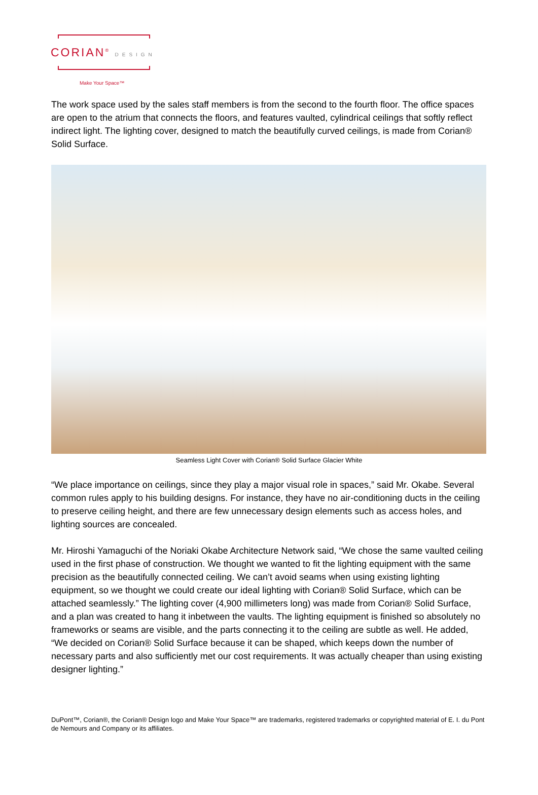CORIAN<sup>®</sup> DESIGN
Make Your Space™
The work space used by the sales staff members is from the second to the fourth floor. The office spaces are open to the atrium that connects the floors, and features vaulted, cylindrical ceilings that softly reflect indirect light. The lighting cover, designed to match the beautifully curved ceilings, is made from Corian® Solid Surface.
Seamless Light Cover with Corian® Solid Surface Glacier White
“We place importance on ceilings, since they play a major visual role in spaces,” said Mr. Okabe. Several common rules apply to his building designs. For instance, they have no air-conditioning ducts in the ceiling to preserve ceiling height, and there are few unnecessary design elements such as access holes, and lighting sources are concealed.
Mr. Hiroshi Yamaguchi of the Noriaki Okabe Architecture Network said, “We chose the same vaulted ceiling used in the first phase of construction. We thought we wanted to fit the lighting equipment with the same precision as the beautifully connected ceiling. We can’t avoid seams when using existing lighting equipment, so we thought we could create our ideal lighting with Corian® Solid Surface, which can be attached seamlessly.” The lighting cover (4,900 millimeters long) was made from Corian® Solid Surface, and a plan was created to hang it inbetween the vaults. The lighting equipment is finished so absolutely no frameworks or seams are visible, and the parts connecting it to the ceiling are subtle as well. He added, “We decided on Corian® Solid Surface because it can be shaped, which keeps down the number of necessary parts and also sufficiently met our cost requirements. It was actually cheaper than using existing designer lighting.”
DuPont™, Corian®, the Corian® Design logo and Make Your Space™ are trademarks, registered trademarks or copyrighted material of E. I. du Pont de Nemours and Company or its affiliates.